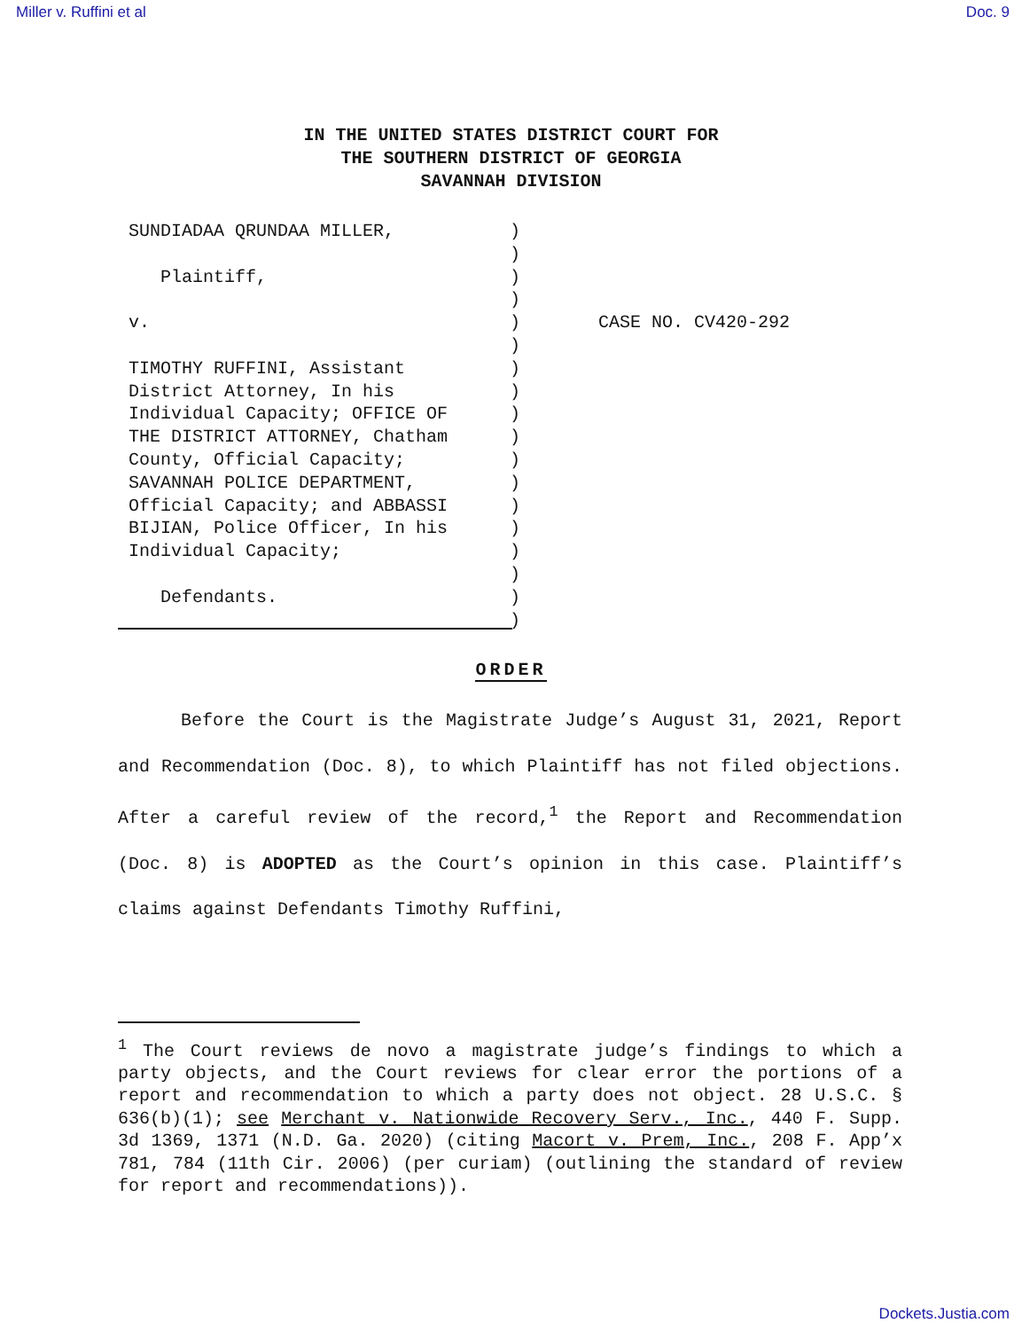Miller v. Ruffini et al Doc. 9
IN THE UNITED STATES DISTRICT COURT FOR
THE SOUTHERN DISTRICT OF GEORGIA
SAVANNAH DIVISION
SUNDIADAA QRUNDAA MILLER, Plaintiff, v. TIMOTHY RUFFINI, Assistant District Attorney, In his Individual Capacity; OFFICE OF THE DISTRICT ATTORNEY, Chatham County, Official Capacity; SAVANNAH POLICE DEPARTMENT, Official Capacity; and ABBASSI BIJIAN, Police Officer, In his Individual Capacity; Defendants.
) ) ) ) ) ) ) ) ) ) ) ) ) ) ) ) ) )
CASE NO. CV420-292
ORDER
Before the Court is the Magistrate Judge’s August 31, 2021, Report and Recommendation (Doc. 8), to which Plaintiff has not filed objections. After a careful review of the record,<sup>1</sup> the Report and Recommendation (Doc. 8) is ADOPTED as the Court’s opinion in this case. Plaintiff’s claims against Defendants Timothy Ruffini,
<sup>1</sup> The Court reviews de novo a magistrate judge’s findings to which a party objects, and the Court reviews for clear error the portions of a report and recommendation to which a party does not object. 28 U.S.C. § 636(b)(1); see Merchant v. Nationwide Recovery Serv., Inc., 440 F. Supp. 3d 1369, 1371 (N.D. Ga. 2020) (citing Macort v. Prem, Inc., 208 F. App’x 781, 784 (11th Cir. 2006) (per curiam) (outlining the standard of review for report and recommendations)).
Dockets.Justia.com